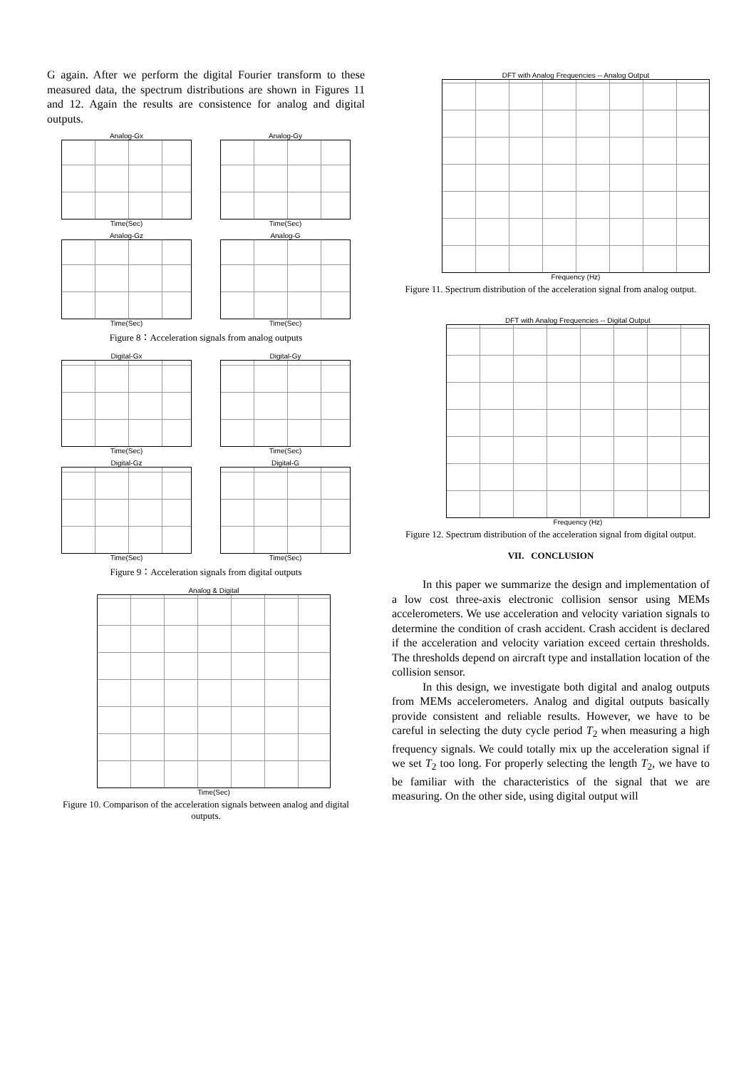G again. After we perform the digital Fourier transform to these measured data, the spectrum distributions are shown in Figures 11 and 12. Again the results are consistence for analog and digital outputs.
Analog-Gx
Time(Sec)
Analog-Gy
Time(Sec)
Analog-Gz
Time(Sec)
Analog-G
Time(Sec)
Figure 8：Acceleration signals from analog outputs
Digital-Gx
Time(Sec)
Digital-Gy
Time(Sec)
Digital-Gz
Time(Sec)
Digital-G
Time(Sec)
Figure 9：Acceleration signals from digital outputs
Analog & Digital
Time(Sec)
Figure 10. Comparison of the acceleration signals between analog and digital outputs.
DFT with Analog Frequencies -- Analog Output
Frequency (Hz)
Figure 11. Spectrum distribution of the acceleration signal from analog output.
DFT with Analog Frequencies -- Digital Output
Frequency (Hz)
Figure 12. Spectrum distribution of the acceleration signal from digital output.
VII. CONCLUSION
In this paper we summarize the design and implementation of a low cost three-axis electronic collision sensor using MEMs accelerometers. We use acceleration and velocity variation signals to determine the condition of crash accident. Crash accident is declared if the acceleration and velocity variation exceed certain thresholds. The thresholds depend on aircraft type and installation location of the collision sensor.
In this design, we investigate both digital and analog outputs from MEMs accelerometers. Analog and digital outputs basically provide consistent and reliable results. However, we have to be careful in selecting the duty cycle period T<sub>2</sub> when measuring a high frequency signals. We could totally mix up the acceleration signal if we set T<sub>2</sub> too long. For properly selecting the length T<sub>2</sub>, we have to be familiar with the characteristics of the signal that we are measuring. On the other side, using digital output will